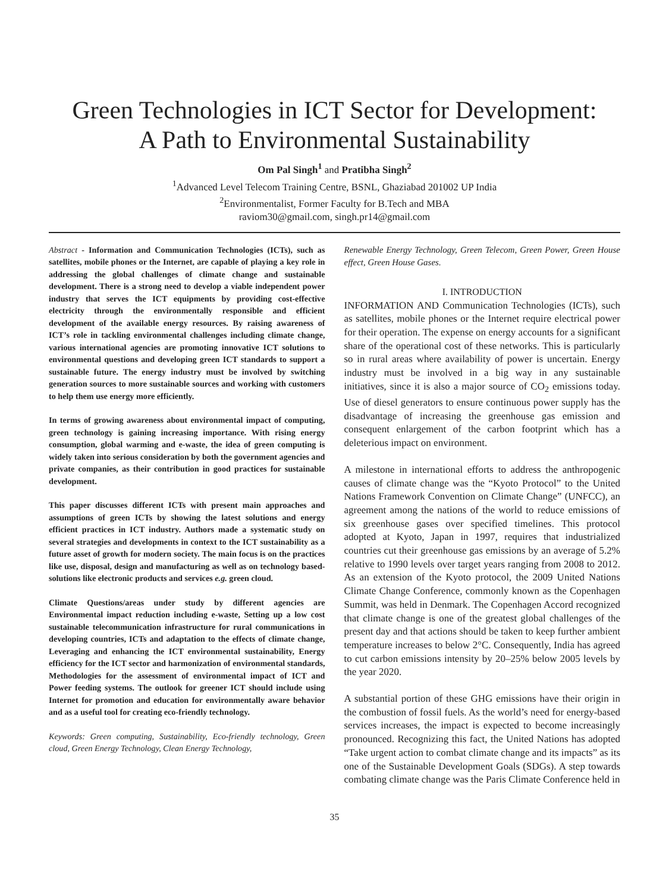Green Technologies in ICT Sector for Development:
A Path to Environmental Sustainability
Om Pal Singh<sup>1</sup> and Pratibha Singh<sup>2</sup>
<sup>1</sup> Advanced Level Telecom Training Centre, BSNL, Ghaziabad 201002 UP India
<sup>2</sup> Environmentalist, Former Faculty for B.Tech and MBA
raviom30@gmail.com, singh.pr14@gmail.com
Abstract - Information and Communication Technologies (ICTs), such as satellites, mobile phones or the Internet, are capable of playing a key role in addressing the global challenges of climate change and sustainable development. There is a strong need to develop a viable independent power industry that serves the ICT equipments by providing cost-effective electricity through the environmentally responsible and efficient development of the available energy resources. By raising awareness of ICT’s role in tackling environmental challenges including climate change, various international agencies are promoting innovative ICT solutions to environmental questions and developing green ICT standards to support a sustainable future. The energy industry must be involved by switching generation sources to more sustainable sources and working with customers to help them use energy more efficiently.
In terms of growing awareness about environmental impact of computing, green technology is gaining increasing importance. With rising energy consumption, global warming and e-waste, the idea of green computing is widely taken into serious consideration by both the government agencies and private companies, as their contribution in good practices for sustainable development.
This paper discusses different ICTs with present main approaches and assumptions of green ICTs by showing the latest solutions and energy efficient practices in ICT industry. Authors made a systematic study on several strategies and developments in context to the ICT sustainability as a future asset of growth for modern society. The main focus is on the practices like use, disposal, design and manufacturing as well as on technology based-solutions like electronic products and services e.g. green cloud.
Climate Questions/areas under study by different agencies are Environmental impact reduction including e-waste, Setting up a low cost sustainable telecommunication infrastructure for rural communications in developing countries, ICTs and adaptation to the effects of climate change, Leveraging and enhancing the ICT environmental sustainability, Energy efficiency for the ICT sector and harmonization of environmental standards, Methodologies for the assessment of environmental impact of ICT and Power feeding systems. The outlook for greener ICT should include using Internet for promotion and education for environmentally aware behavior and as a useful tool for creating eco-friendly technology.
Keywords: Green computing, Sustainability, Eco-friendly technology, Green cloud, Green Energy Technology, Clean Energy Technology,
Renewable Energy Technology, Green Telecom, Green Power, Green House effect, Green House Gases.
I. INTRODUCTION
INFORMATION AND Communication Technologies (ICTs), such as satellites, mobile phones or the Internet require electrical power for their operation. The expense on energy accounts for a significant share of the operational cost of these networks. This is particularly so in rural areas where availability of power is uncertain. Energy industry must be involved in a big way in any sustainable initiatives, since it is also a major source of CO<sub>2</sub> emissions today. Use of diesel generators to ensure continuous power supply has the disadvantage of increasing the greenhouse gas emission and consequent enlargement of the carbon footprint which has a deleterious impact on environment.
A milestone in international efforts to address the anthropogenic causes of climate change was the “Kyoto Protocol” to the United Nations Framework Convention on Climate Change” (UNFCC), an agreement among the nations of the world to reduce emissions of six greenhouse gases over specified timelines. This protocol adopted at Kyoto, Japan in 1997, requires that industrialized countries cut their greenhouse gas emissions by an average of 5.2% relative to 1990 levels over target years ranging from 2008 to 2012. As an extension of the Kyoto protocol, the 2009 United Nations Climate Change Conference, commonly known as the Copenhagen Summit, was held in Denmark. The Copenhagen Accord recognized that climate change is one of the greatest global challenges of the present day and that actions should be taken to keep further ambient temperature increases to below 2°C. Consequently, India has agreed to cut carbon emissions intensity by 20–25% below 2005 levels by the year 2020.
A substantial portion of these GHG emissions have their origin in the combustion of fossil fuels. As the world’s need for energy-based services increases, the impact is expected to become increasingly pronounced. Recognizing this fact, the United Nations has adopted “Take urgent action to combat climate change and its impacts” as its one of the Sustainable Development Goals (SDGs). A step towards combating climate change was the Paris Climate Conference held in
35